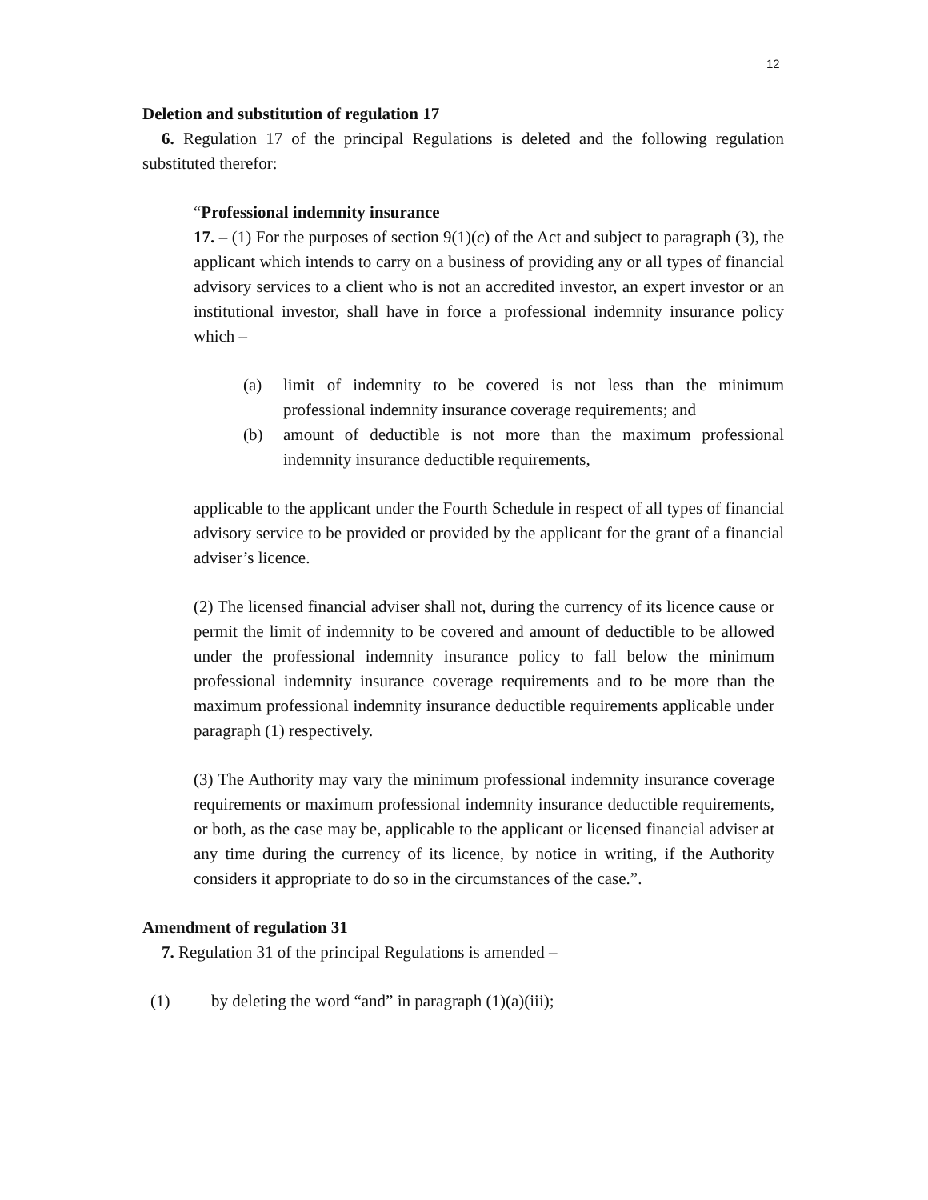12
Deletion and substitution of regulation 17
6. Regulation 17 of the principal Regulations is deleted and the following regulation substituted therefor:
“Professional indemnity insurance
17. – (1) For the purposes of section 9(1)(c) of the Act and subject to paragraph (3), the applicant which intends to carry on a business of providing any or all types of financial advisory services to a client who is not an accredited investor, an expert investor or an institutional investor, shall have in force a professional indemnity insurance policy which –
(a) limit of indemnity to be covered is not less than the minimum professional indemnity insurance coverage requirements; and
(b) amount of deductible is not more than the maximum professional indemnity insurance deductible requirements,
applicable to the applicant under the Fourth Schedule in respect of all types of financial advisory service to be provided or provided by the applicant for the grant of a financial adviser’s licence.
(2) The licensed financial adviser shall not, during the currency of its licence cause or permit the limit of indemnity to be covered and amount of deductible to be allowed under the professional indemnity insurance policy to fall below the minimum professional indemnity insurance coverage requirements and to be more than the maximum professional indemnity insurance deductible requirements applicable under paragraph (1) respectively.
(3) The Authority may vary the minimum professional indemnity insurance coverage requirements or maximum professional indemnity insurance deductible requirements, or both, as the case may be, applicable to the applicant or licensed financial adviser at any time during the currency of its licence, by notice in writing, if the Authority considers it appropriate to do so in the circumstances of the case.”.
Amendment of regulation 31
7. Regulation 31 of the principal Regulations is amended –
(1) by deleting the word “and” in paragraph (1)(a)(iii);